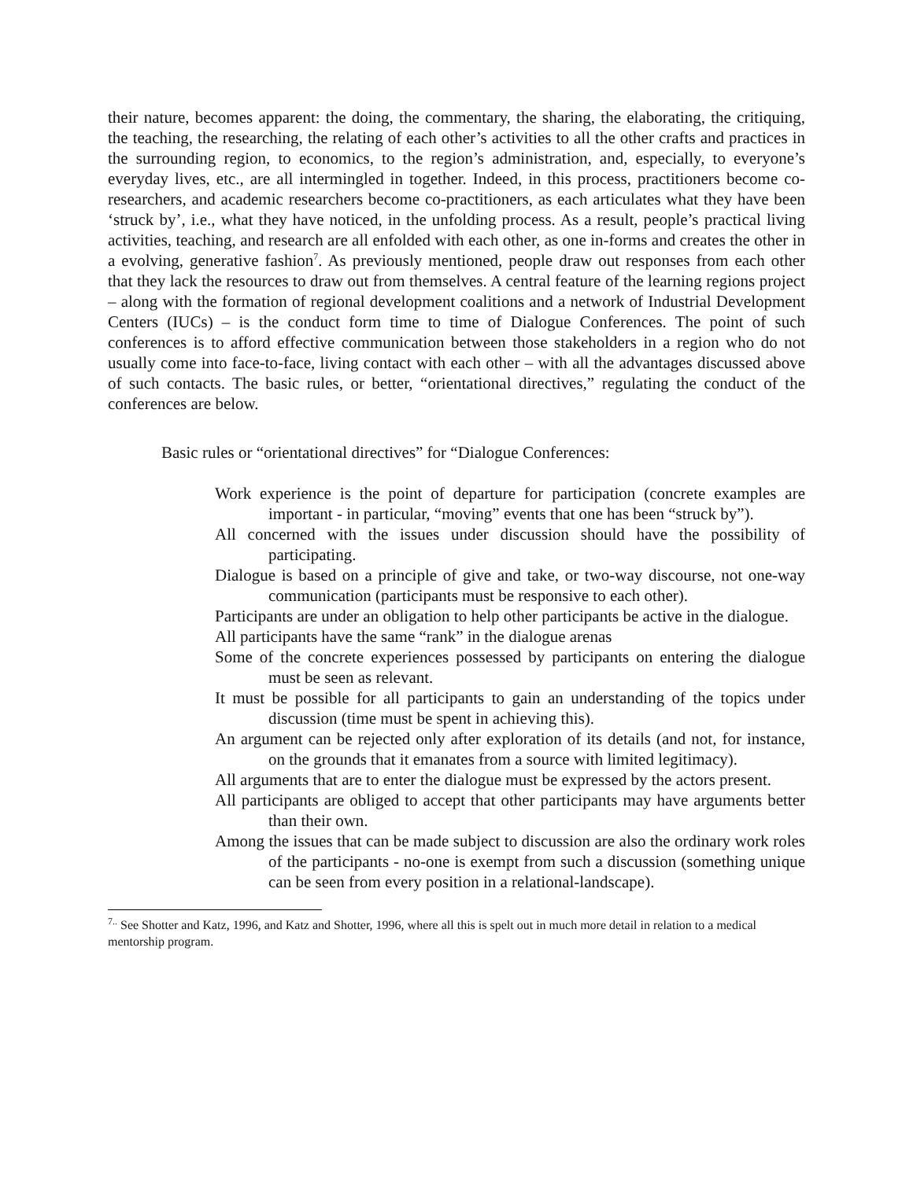their nature, becomes apparent: the doing, the commentary, the sharing, the elaborating, the critiquing, the teaching, the researching, the relating of each other’s activities to all the other crafts and practices in the surrounding region, to economics, to the region’s administration, and, especially, to everyone’s everyday lives, etc., are all intermingled in together. Indeed, in this process, practitioners become co-researchers, and academic researchers become co-practitioners, as each articulates what they have been ‘struck by’, i.e., what they have noticed, in the unfolding process. As a result, people’s practical living activities, teaching, and research are all enfolded with each other, as one in-forms and creates the other in a evolving, generative fashion<sup>7</sup>. As previously mentioned, people draw out responses from each other that they lack the resources to draw out from themselves. A central feature of the learning regions project – along with the formation of regional development coalitions and a network of Industrial Development Centers (IUCs) – is the conduct form time to time of Dialogue Conferences. The point of such conferences is to afford effective communication between those stakeholders in a region who do not usually come into face-to-face, living contact with each other – with all the advantages discussed above of such contacts. The basic rules, or better, “orientational directives,” regulating the conduct of the conferences are below.
Basic rules or “orientational directives” for “Dialogue Conferences:
Work experience is the point of departure for participation (concrete examples are important - in particular, “moving” events that one has been “struck by”).
All concerned with the issues under discussion should have the possibility of participating.
Dialogue is based on a principle of give and take, or two-way discourse, not one-way communication (participants must be responsive to each other).
Participants are under an obligation to help other participants be active in the dialogue.
All participants have the same “rank” in the dialogue arenas
Some of the concrete experiences possessed by participants on entering the dialogue must be seen as relevant.
It must be possible for all participants to gain an understanding of the topics under discussion (time must be spent in achieving this).
An argument can be rejected only after exploration of its details (and not, for instance, on the grounds that it emanates from a source with limited legitimacy).
All arguments that are to enter the dialogue must be expressed by the actors present.
All participants are obliged to accept that other participants may have arguments better than their own.
Among the issues that can be made subject to discussion are also the ordinary work roles of the participants - no-one is exempt from such a discussion (something unique can be seen from every position in a relational-landscape).
<sup>7..</sup> See Shotter and Katz, 1996, and Katz and Shotter, 1996, where all this is spelt out in much more detail in relation to a medical mentorship program.